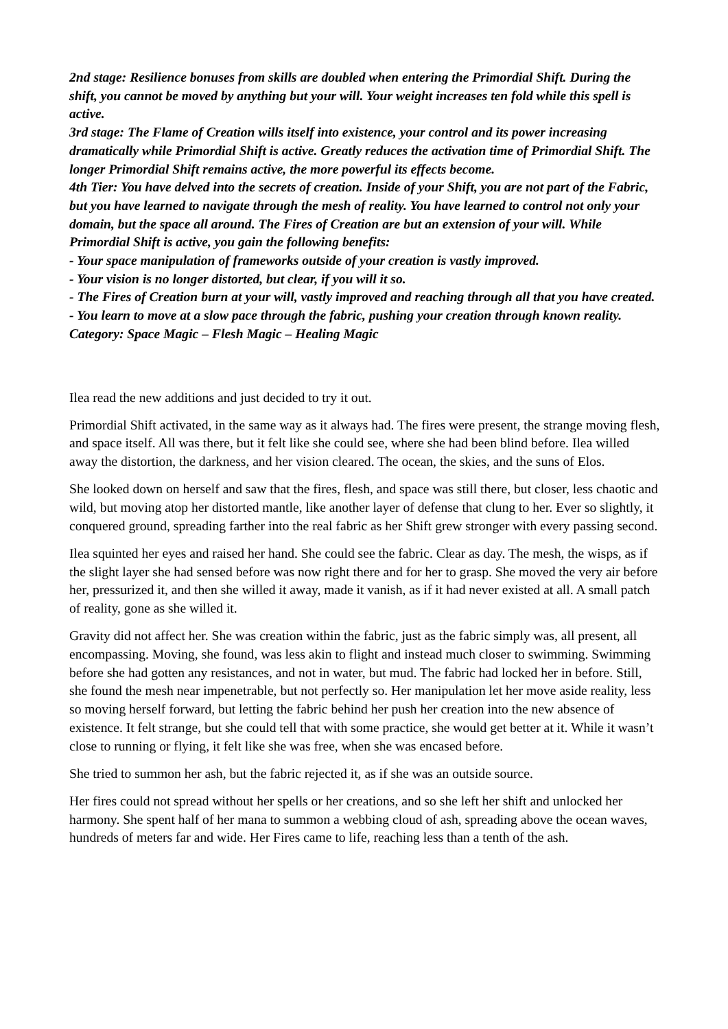2nd stage: Resilience bonuses from skills are doubled when entering the Primordial Shift. During the shift, you cannot be moved by anything but your will. Your weight increases ten fold while this spell is active.
3rd stage: The Flame of Creation wills itself into existence, your control and its power increasing dramatically while Primordial Shift is active. Greatly reduces the activation time of Primordial Shift. The longer Primordial Shift remains active, the more powerful its effects become.
4th Tier: You have delved into the secrets of creation. Inside of your Shift, you are not part of the Fabric, but you have learned to navigate through the mesh of reality. You have learned to control not only your domain, but the space all around. The Fires of Creation are but an extension of your will. While Primordial Shift is active, you gain the following benefits:
- Your space manipulation of frameworks outside of your creation is vastly improved.
- Your vision is no longer distorted, but clear, if you will it so.
- The Fires of Creation burn at your will, vastly improved and reaching through all that you have created.
- You learn to move at a slow pace through the fabric, pushing your creation through known reality.
Category: Space Magic – Flesh Magic – Healing Magic
Ilea read the new additions and just decided to try it out.
Primordial Shift activated, in the same way as it always had. The fires were present, the strange moving flesh, and space itself. All was there, but it felt like she could see, where she had been blind before. Ilea willed away the distortion, the darkness, and her vision cleared. The ocean, the skies, and the suns of Elos.
She looked down on herself and saw that the fires, flesh, and space was still there, but closer, less chaotic and wild, but moving atop her distorted mantle, like another layer of defense that clung to her. Ever so slightly, it conquered ground, spreading farther into the real fabric as her Shift grew stronger with every passing second.
Ilea squinted her eyes and raised her hand. She could see the fabric. Clear as day. The mesh, the wisps, as if the slight layer she had sensed before was now right there and for her to grasp. She moved the very air before her, pressurized it, and then she willed it away, made it vanish, as if it had never existed at all. A small patch of reality, gone as she willed it.
Gravity did not affect her. She was creation within the fabric, just as the fabric simply was, all present, all encompassing. Moving, she found, was less akin to flight and instead much closer to swimming. Swimming before she had gotten any resistances, and not in water, but mud. The fabric had locked her in before. Still, she found the mesh near impenetrable, but not perfectly so. Her manipulation let her move aside reality, less so moving herself forward, but letting the fabric behind her push her creation into the new absence of existence. It felt strange, but she could tell that with some practice, she would get better at it. While it wasn’t close to running or flying, it felt like she was free, when she was encased before.
She tried to summon her ash, but the fabric rejected it, as if she was an outside source.
Her fires could not spread without her spells or her creations, and so she left her shift and unlocked her harmony. She spent half of her mana to summon a webbing cloud of ash, spreading above the ocean waves, hundreds of meters far and wide. Her Fires came to life, reaching less than a tenth of the ash.